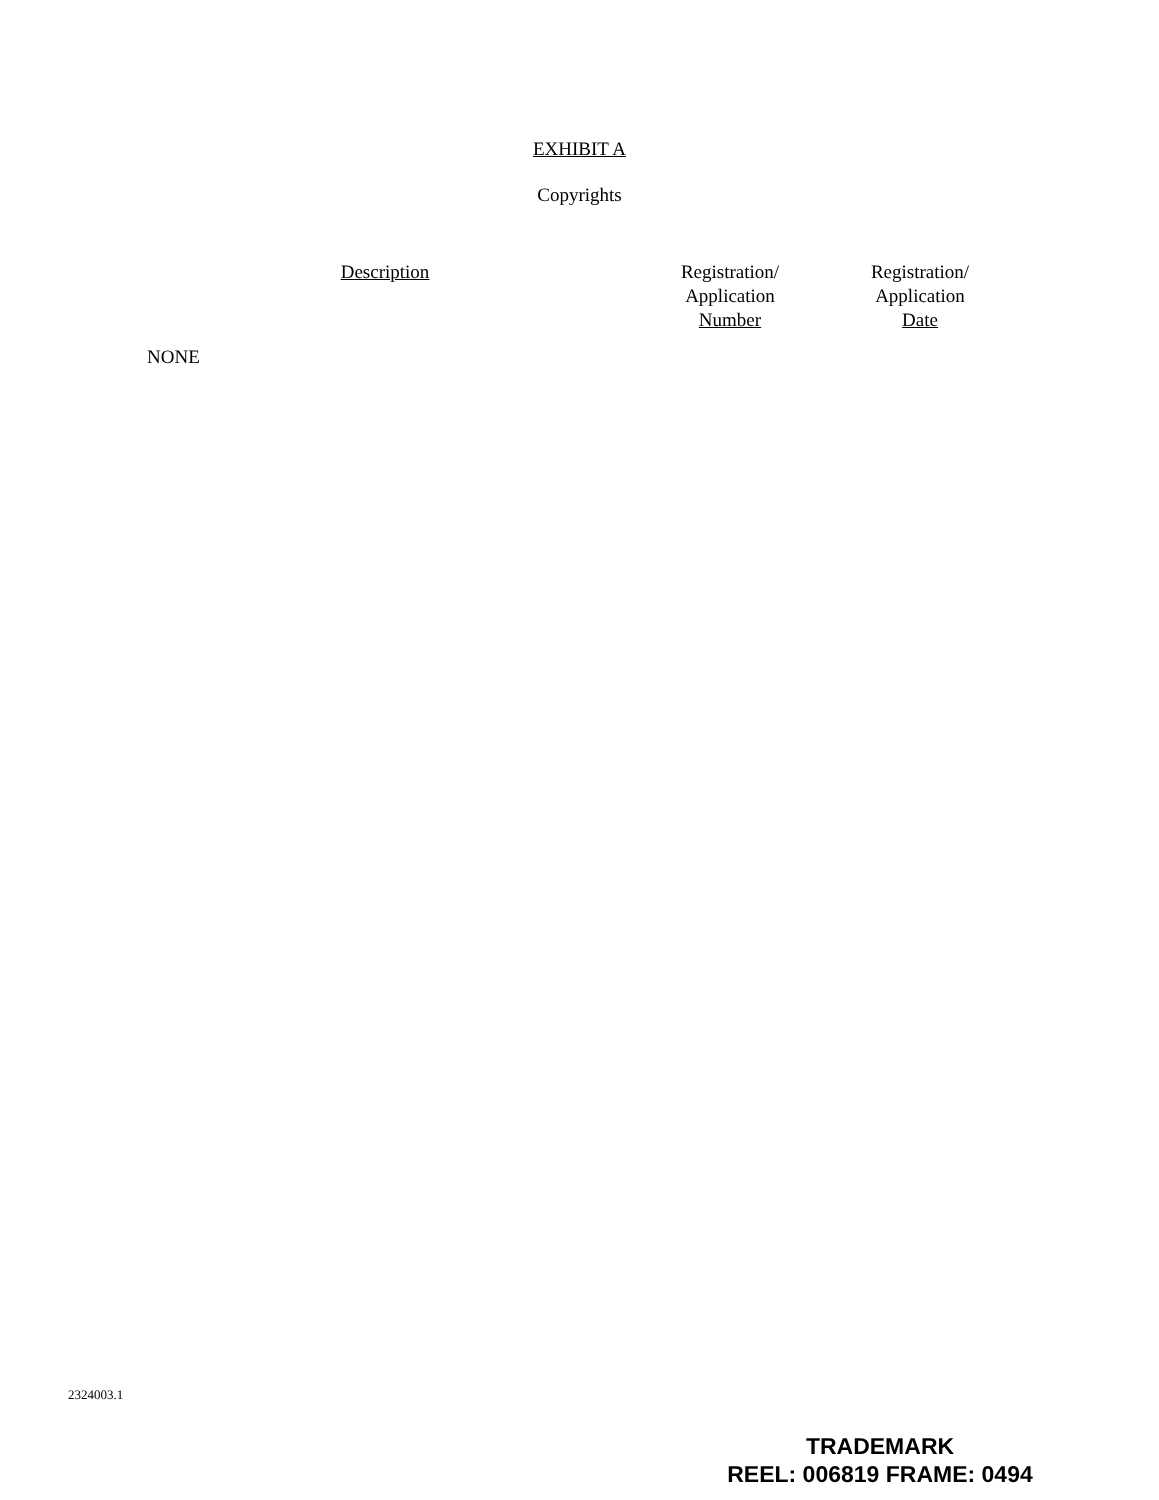EXHIBIT A
Copyrights
| Description | Registration/ Application Number | Registration/ Application Date |
| --- | --- | --- |
NONE
2324003.1
TRADEMARK
REEL: 006819 FRAME: 0494